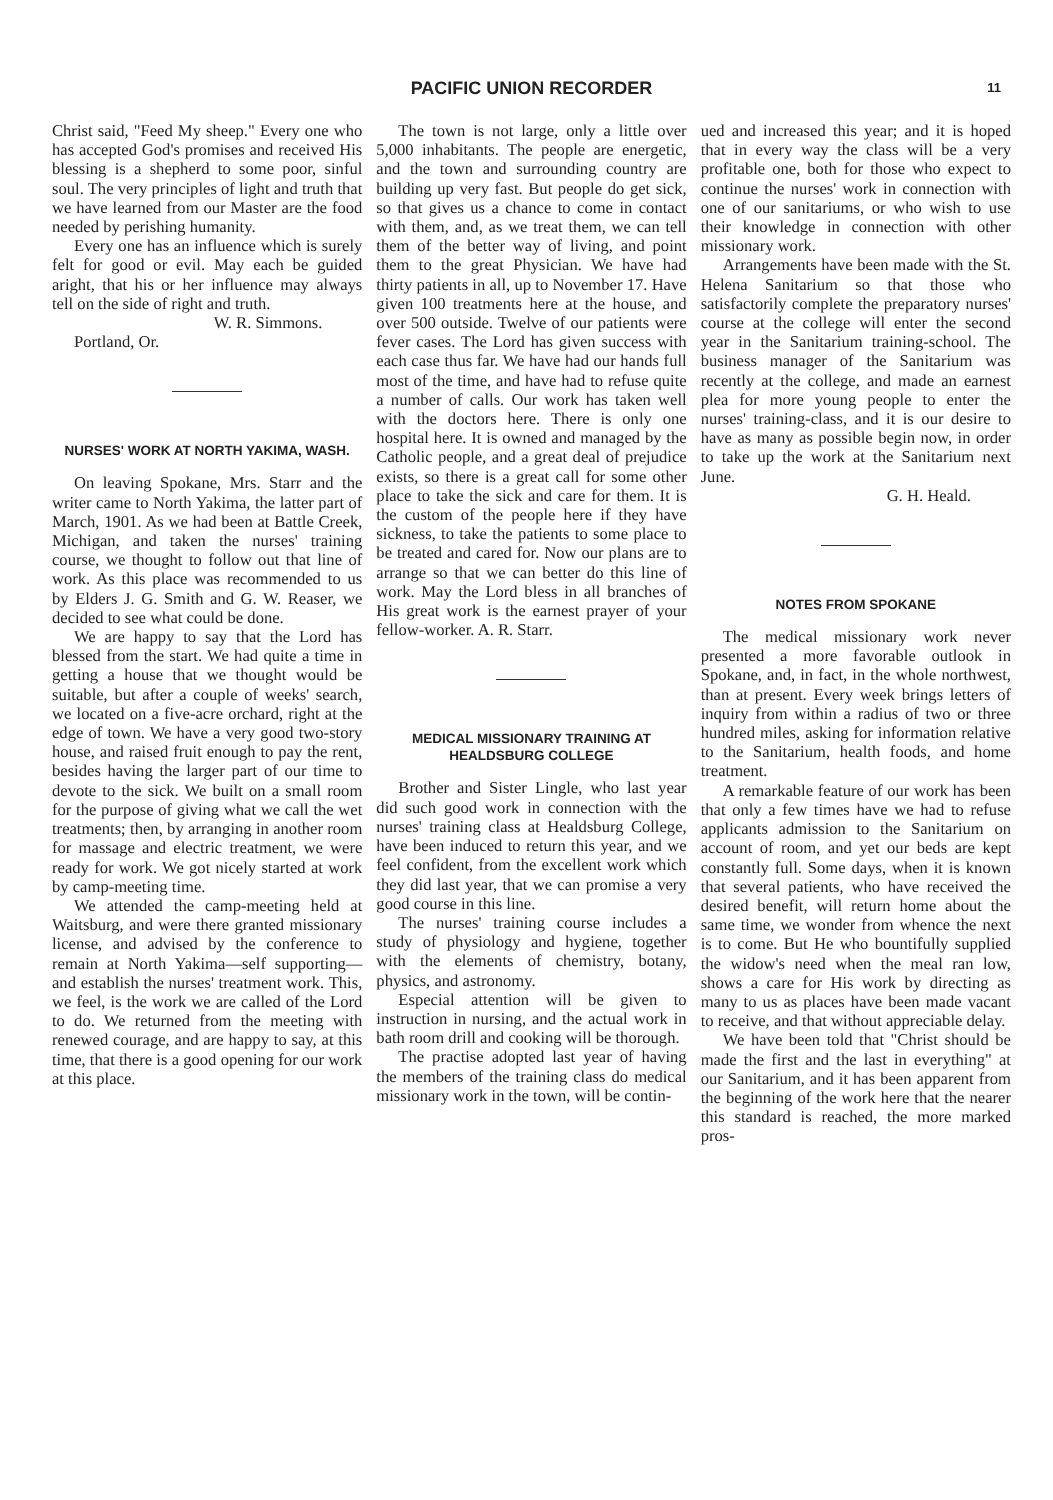PACIFIC UNION RECORDER 11
Christ said, "Feed My sheep." Every one who has accepted God's promises and received His blessing is a shepherd to some poor, sinful soul. The very principles of light and truth that we have learned from our Master are the food needed by perishing humanity.
Every one has an influence which is surely felt for good or evil. May each be guided aright, that his or her influence may always tell on the side of right and truth.
W. R. Simmons.
Portland, Or.
NURSES' WORK AT NORTH YAKIMA, WASH.
On leaving Spokane, Mrs. Starr and the writer came to North Yakima, the latter part of March, 1901. As we had been at Battle Creek, Michigan, and taken the nurses' training course, we thought to follow out that line of work. As this place was recommended to us by Elders J. G. Smith and G. W. Reaser, we decided to see what could be done.
We are happy to say that the Lord has blessed from the start. We had quite a time in getting a house that we thought would be suitable, but after a couple of weeks' search, we located on a five-acre orchard, right at the edge of town. We have a very good two-story house, and raised fruit enough to pay the rent, besides having the larger part of our time to devote to the sick. We built on a small room for the purpose of giving what we call the wet treatments; then, by arranging in another room for massage and electric treatment, we were ready for work. We got nicely started at work by camp-meeting time.
We attended the camp-meeting held at Waitsburg, and were there granted missionary license, and advised by the conference to remain at North Yakima—self supporting—and establish the nurses' treatment work. This, we feel, is the work we are called of the Lord to do. We returned from the meeting with renewed courage, and are happy to say, at this time, that there is a good opening for our work at this place.
The town is not large, only a little over 5,000 inhabitants. The people are energetic, and the town and surrounding country are building up very fast. But people do get sick, so that gives us a chance to come in contact with them, and, as we treat them, we can tell them of the better way of living, and point them to the great Physician. We have had thirty patients in all, up to November 17. Have given 100 treatments here at the house, and over 500 outside. Twelve of our patients were fever cases. The Lord has given success with each case thus far. We have had our hands full most of the time, and have had to refuse quite a number of calls. Our work has taken well with the doctors here. There is only one hospital here. It is owned and managed by the Catholic people, and a great deal of prejudice exists, so there is a great call for some other place to take the sick and care for them. It is the custom of the people here if they have sickness, to take the patients to some place to be treated and cared for. Now our plans are to arrange so that we can better do this line of work. May the Lord bless in all branches of His great work is the earnest prayer of your fellow-worker. A. R. Starr.
MEDICAL MISSIONARY TRAINING AT HEALDSBURG COLLEGE
Brother and Sister Lingle, who last year did such good work in connection with the nurses' training class at Healdsburg College, have been induced to return this year, and we feel confident, from the excellent work which they did last year, that we can promise a very good course in this line.
The nurses' training course includes a study of physiology and hygiene, together with the elements of chemistry, botany, physics, and astronomy.
Especial attention will be given to instruction in nursing, and the actual work in bath room drill and cooking will be thorough.
The practise adopted last year of having the members of the training class do medical missionary work in the town, will be contin-
ued and increased this year; and it is hoped that in every way the class will be a very profitable one, both for those who expect to continue the nurses' work in connection with one of our sanitariums, or who wish to use their knowledge in connection with other missionary work.
Arrangements have been made with the St. Helena Sanitarium so that those who satisfactorily complete the preparatory nurses' course at the college will enter the second year in the Sanitarium training-school. The business manager of the Sanitarium was recently at the college, and made an earnest plea for more young people to enter the nurses' training-class, and it is our desire to have as many as possible begin now, in order to take up the work at the Sanitarium next June.
G. H. Heald.
NOTES FROM SPOKANE
The medical missionary work never presented a more favorable outlook in Spokane, and, in fact, in the whole northwest, than at present. Every week brings letters of inquiry from within a radius of two or three hundred miles, asking for information relative to the Sanitarium, health foods, and home treatment.
A remarkable feature of our work has been that only a few times have we had to refuse applicants admission to the Sanitarium on account of room, and yet our beds are kept constantly full. Some days, when it is known that several patients, who have received the desired benefit, will return home about the same time, we wonder from whence the next is to come. But He who bountifully supplied the widow's need when the meal ran low, shows a care for His work by directing as many to us as places have been made vacant to receive, and that without appreciable delay.
We have been told that "Christ should be made the first and the last in everything" at our Sanitarium, and it has been apparent from the beginning of the work here that the nearer this standard is reached, the more marked pros-